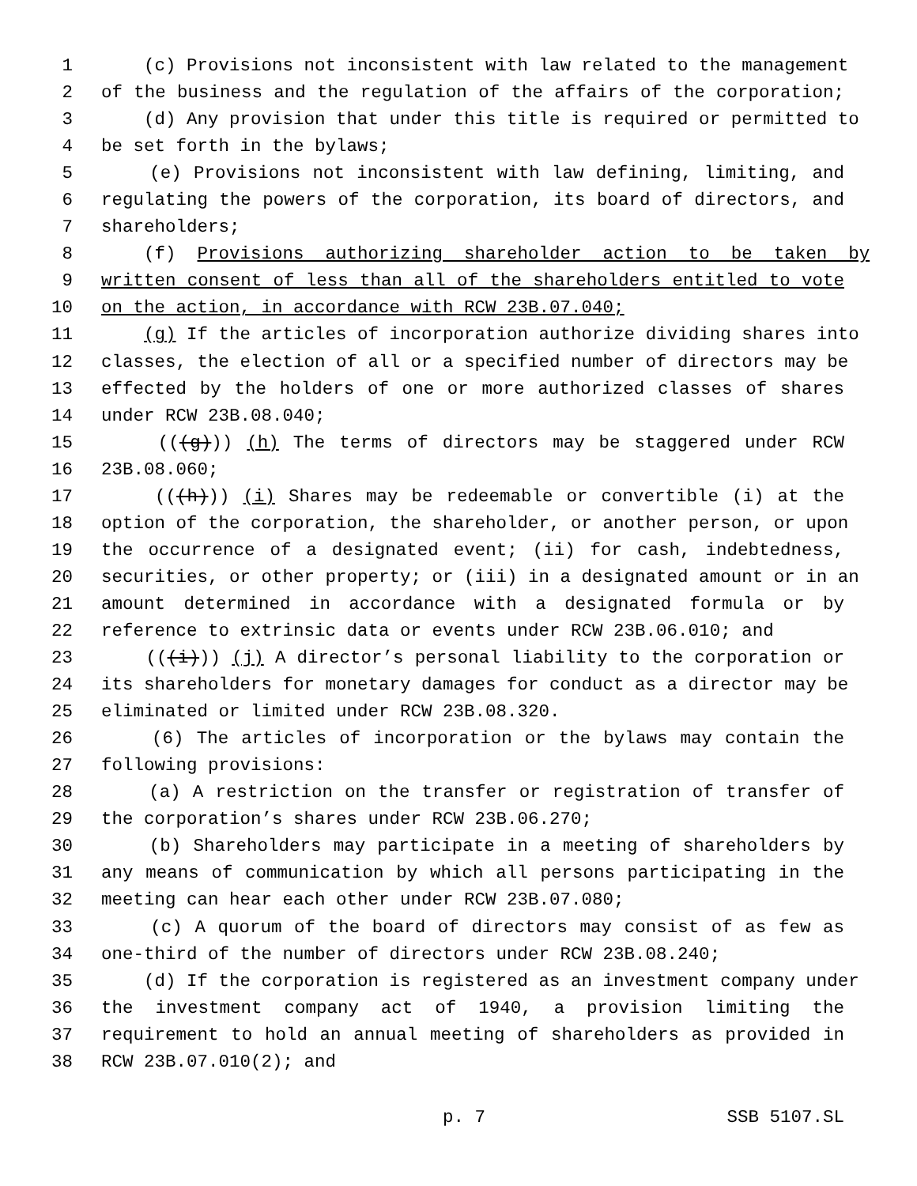1 (c) Provisions not inconsistent with law related to the management
2 of the business and the regulation of the affairs of the corporation;
3 (d) Any provision that under this title is required or permitted to
4 be set forth in the bylaws;
5 (e) Provisions not inconsistent with law defining, limiting, and
6 regulating the powers of the corporation, its board of directors, and
7 shareholders;
8 (f) Provisions authorizing shareholder action to be taken by
9 written consent of less than all of the shareholders entitled to vote
10 on the action, in accordance with RCW 23B.07.040;
11 (g) If the articles of incorporation authorize dividing shares into
12 classes, the election of all or a specified number of directors may be
13 effected by the holders of one or more authorized classes of shares
14 under RCW 23B.08.040;
15 (((g))) (h) The terms of directors may be staggered under RCW
16 23B.08.060;
17 (((h))) (i) Shares may be redeemable or convertible (i) at the
18 option of the corporation, the shareholder, or another person, or upon
19 the occurrence of a designated event; (ii) for cash, indebtedness,
20 securities, or other property; or (iii) in a designated amount or in an
21 amount determined in accordance with a designated formula or by
22 reference to extrinsic data or events under RCW 23B.06.010; and
23 (((i))) (j) A director’s personal liability to the corporation or
24 its shareholders for monetary damages for conduct as a director may be
25 eliminated or limited under RCW 23B.08.320.
26 (6) The articles of incorporation or the bylaws may contain the
27 following provisions:
28 (a) A restriction on the transfer or registration of transfer of
29 the corporation’s shares under RCW 23B.06.270;
30 (b) Shareholders may participate in a meeting of shareholders by
31 any means of communication by which all persons participating in the
32 meeting can hear each other under RCW 23B.07.080;
33 (c) A quorum of the board of directors may consist of as few as
34 one-third of the number of directors under RCW 23B.08.240;
35 (d) If the corporation is registered as an investment company under
36 the investment company act of 1940, a provision limiting the
37 requirement to hold an annual meeting of shareholders as provided in
38 RCW 23B.07.010(2); and
p. 7 SSB 5107.SL